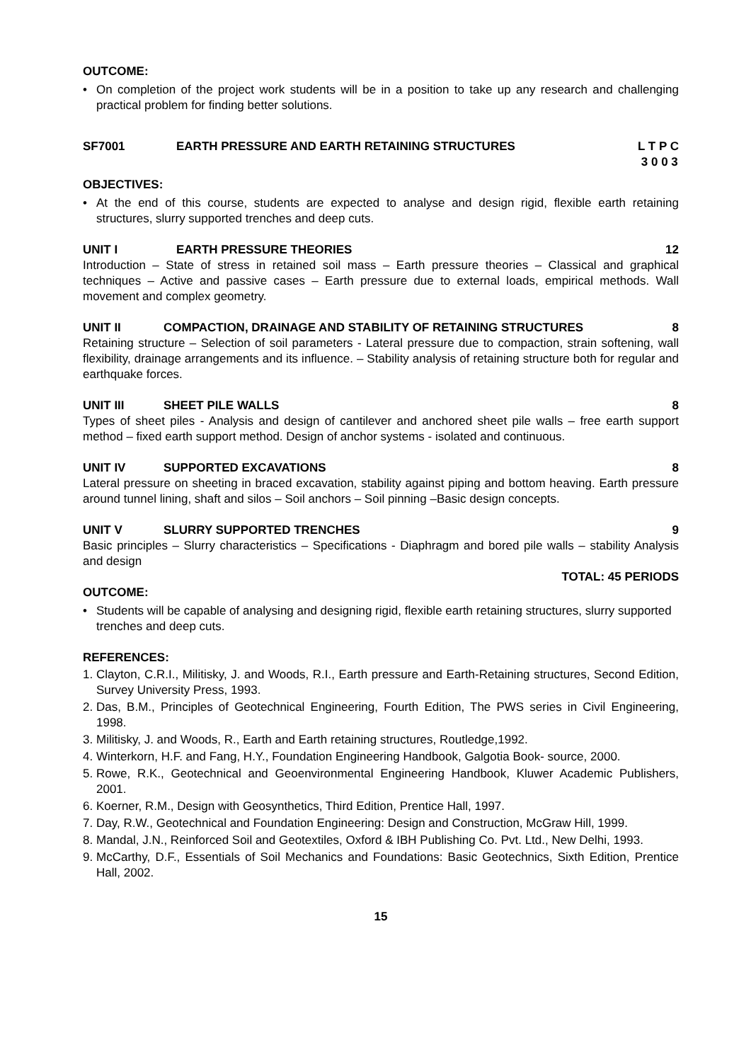OUTCOME:
• On completion of the project work students will be in a position to take up any research and challenging practical problem for finding better solutions.
SF7001 EARTH PRESSURE AND EARTH RETAINING STRUCTURES
L T P C
3 0 0 3
OBJECTIVES:
• At the end of this course, students are expected to analyse and design rigid, flexible earth retaining structures, slurry supported trenches and deep cuts.
UNIT I EARTH PRESSURE THEORIES 12
Introduction – State of stress in retained soil mass – Earth pressure theories – Classical and graphical techniques – Active and passive cases – Earth pressure due to external loads, empirical methods. Wall movement and complex geometry.
UNIT II COMPACTION, DRAINAGE AND STABILITY OF RETAINING STRUCTURES
8
Retaining structure – Selection of soil parameters - Lateral pressure due to compaction, strain softening, wall flexibility, drainage arrangements and its influence. – Stability analysis of retaining structure both for regular and earthquake forces.
UNIT III SHEET PILE WALLS 8
Types of sheet piles - Analysis and design of cantilever and anchored sheet pile walls – free earth support method – fixed earth support method. Design of anchor systems - isolated and continuous.
UNIT IV SUPPORTED EXCAVATIONS 8
Lateral pressure on sheeting in braced excavation, stability against piping and bottom heaving. Earth pressure around tunnel lining, shaft and silos – Soil anchors – Soil pinning –Basic design concepts.
UNIT V SLURRY SUPPORTED TRENCHES
9
Basic principles – Slurry characteristics – Specifications - Diaphragm and bored pile walls – stability Analysis and design
TOTAL: 45 PERIODS
OUTCOME:
• Students will be capable of analysing and designing rigid, flexible earth retaining structures, slurry supported trenches and deep cuts.
REFERENCES:
1. Clayton, C.R.I., Militisky, J. and Woods, R.I., Earth pressure and Earth-Retaining structures, Second Edition, Survey University Press, 1993.
2. Das, B.M., Principles of Geotechnical Engineering, Fourth Edition, The PWS series in Civil Engineering, 1998.
3. Militisky, J. and Woods, R., Earth and Earth retaining structures, Routledge,1992.
4. Winterkorn, H.F. and Fang, H.Y., Foundation Engineering Handbook, Galgotia Book- source, 2000.
5. Rowe, R.K., Geotechnical and Geoenvironmental Engineering Handbook, Kluwer Academic Publishers, 2001.
6. Koerner, R.M., Design with Geosynthetics, Third Edition, Prentice Hall, 1997.
7. Day, R.W., Geotechnical and Foundation Engineering: Design and Construction, McGraw Hill, 1999.
8. Mandal, J.N., Reinforced Soil and Geotextiles, Oxford & IBH Publishing Co. Pvt. Ltd., New Delhi, 1993.
9. McCarthy, D.F., Essentials of Soil Mechanics and Foundations: Basic Geotechnics, Sixth Edition, Prentice Hall, 2002.
15